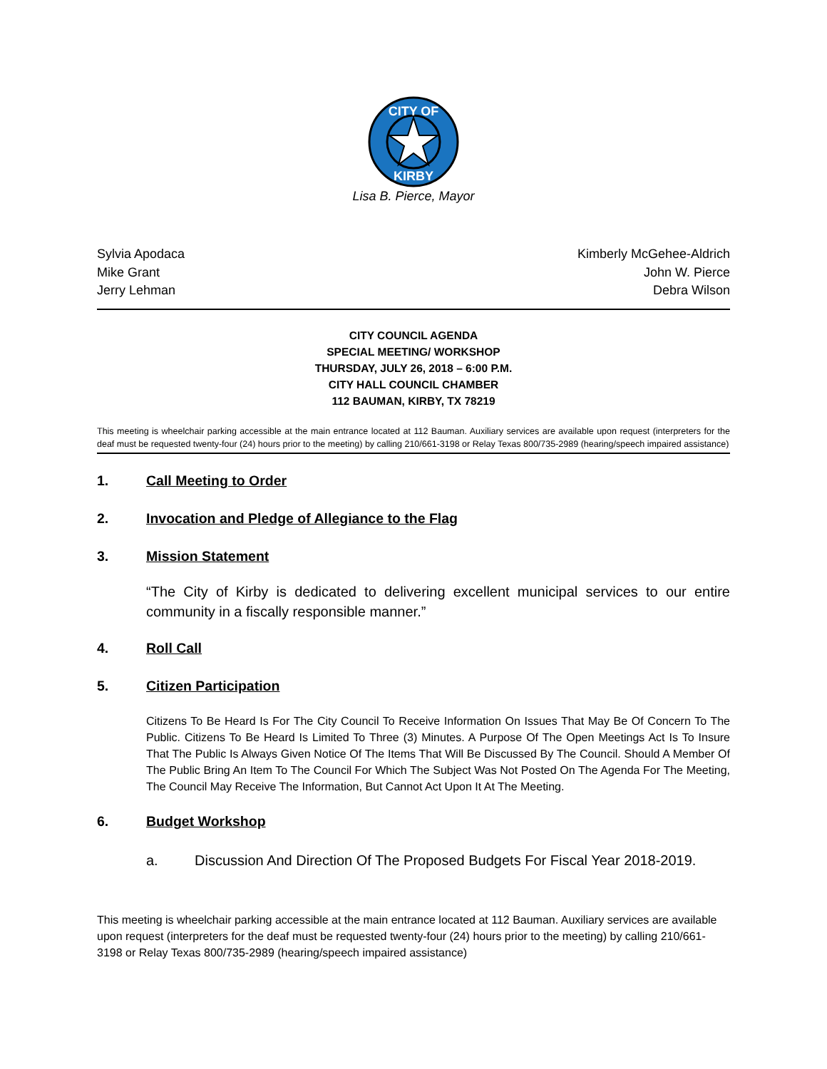CITY OF
KIRBY
Lisa B. Pierce, Mayor
Sylvia Apodaca
Mike Grant
Jerry Lehman
Kimberly McGehee-Aldrich
John W. Pierce
Debra Wilson
CITY COUNCIL AGENDA
SPECIAL MEETING/ WORKSHOP
THURSDAY, JULY 26, 2018 – 6:00 P.M.
CITY HALL COUNCIL CHAMBER
112 BAUMAN, KIRBY, TX 78219
This meeting is wheelchair parking accessible at the main entrance located at 112 Bauman. Auxiliary services are available upon request (interpreters for the deaf must be requested twenty-four (24) hours prior to the meeting) by calling 210/661-3198 or Relay Texas 800/735-2989 (hearing/speech impaired assistance)
1. Call Meeting to Order
2. Invocation and Pledge of Allegiance to the Flag
3. Mission Statement
“The City of Kirby is dedicated to delivering excellent municipal services to our entire community in a fiscally responsible manner.”
4. Roll Call
5. Citizen Participation
Citizens To Be Heard Is For The City Council To Receive Information On Issues That May Be Of Concern To The Public. Citizens To Be Heard Is Limited To Three (3) Minutes. A Purpose Of The Open Meetings Act Is To Insure That The Public Is Always Given Notice Of The Items That Will Be Discussed By The Council. Should A Member Of The Public Bring An Item To The Council For Which The Subject Was Not Posted On The Agenda For The Meeting, The Council May Receive The Information, But Cannot Act Upon It At The Meeting.
6. Budget Workshop
a. Discussion And Direction Of The Proposed Budgets For Fiscal Year 2018-2019.
This meeting is wheelchair parking accessible at the main entrance located at 112 Bauman. Auxiliary services are available upon request (interpreters for the deaf must be requested twenty-four (24) hours prior to the meeting) by calling 210/661-3198 or Relay Texas 800/735-2989 (hearing/speech impaired assistance)